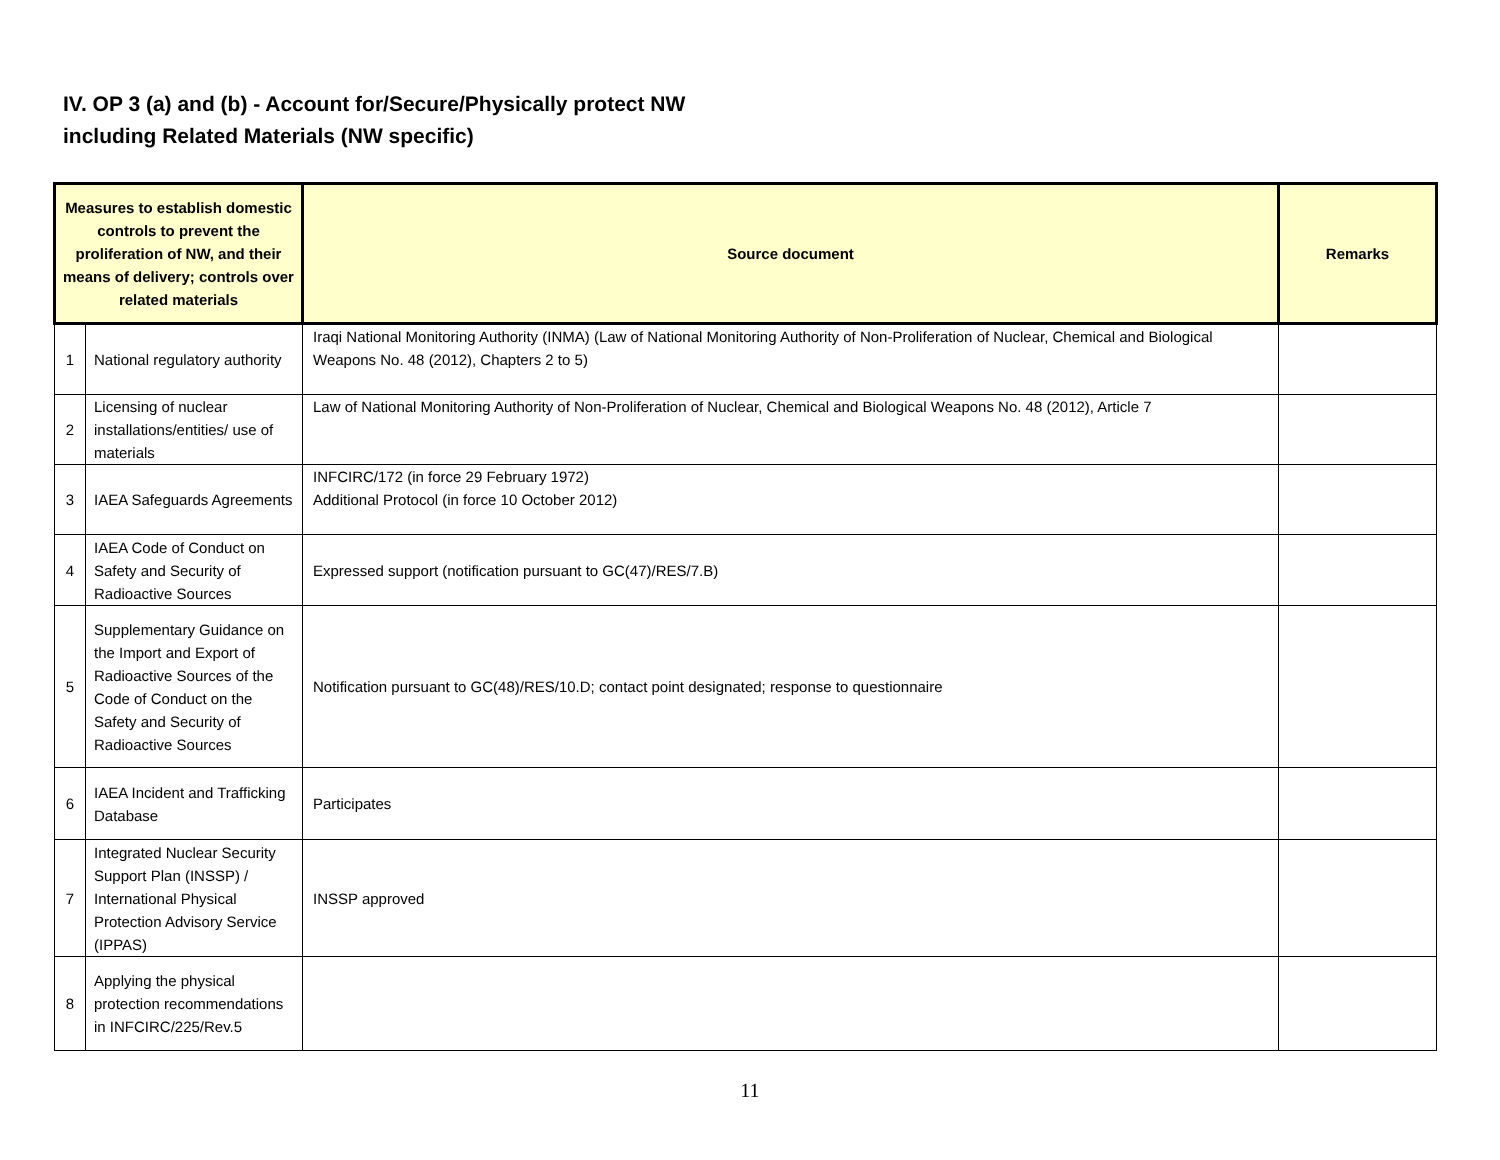IV. OP 3 (a) and (b) - Account for/Secure/Physically protect NW
including Related Materials (NW specific)
| Measures to establish domestic controls to prevent the proliferation of NW, and their means of delivery; controls over related materials | | Source document | Remarks |
| --- | --- | --- | --- |
| 1 | National regulatory authority | Iraqi National Monitoring Authority (INMA) (Law of National Monitoring Authority of Non-Proliferation of Nuclear, Chemical and Biological Weapons No. 48 (2012), Chapters 2 to 5) | |
| 2 | Licensing of nuclear installations/entities/ use of materials | Law of National Monitoring Authority of Non-Proliferation of Nuclear, Chemical and Biological Weapons No. 48 (2012), Article 7 | |
| 3 | IAEA Safeguards Agreements | INFCIRC/172 (in force 29 February 1972) Additional Protocol (in force 10 October 2012) | |
| 4 | IAEA Code of Conduct on Safety and Security of Radioactive Sources | Expressed support (notification pursuant to GC(47)/RES/7.B) | |
| 5 | Supplementary Guidance on the Import and Export of Radioactive Sources of the Code of Conduct on the Safety and Security of Radioactive Sources | Notification pursuant to GC(48)/RES/10.D; contact point designated; response to questionnaire | |
| 6 | IAEA Incident and Trafficking Database | Participates | |
| 7 | Integrated Nuclear Security Support Plan (INSSP) / International Physical Protection Advisory Service (IPPAS) | INSSP approved | |
| 8 | Applying the physical protection recommendations in INFCIRC/225/Rev.5 | | |
11